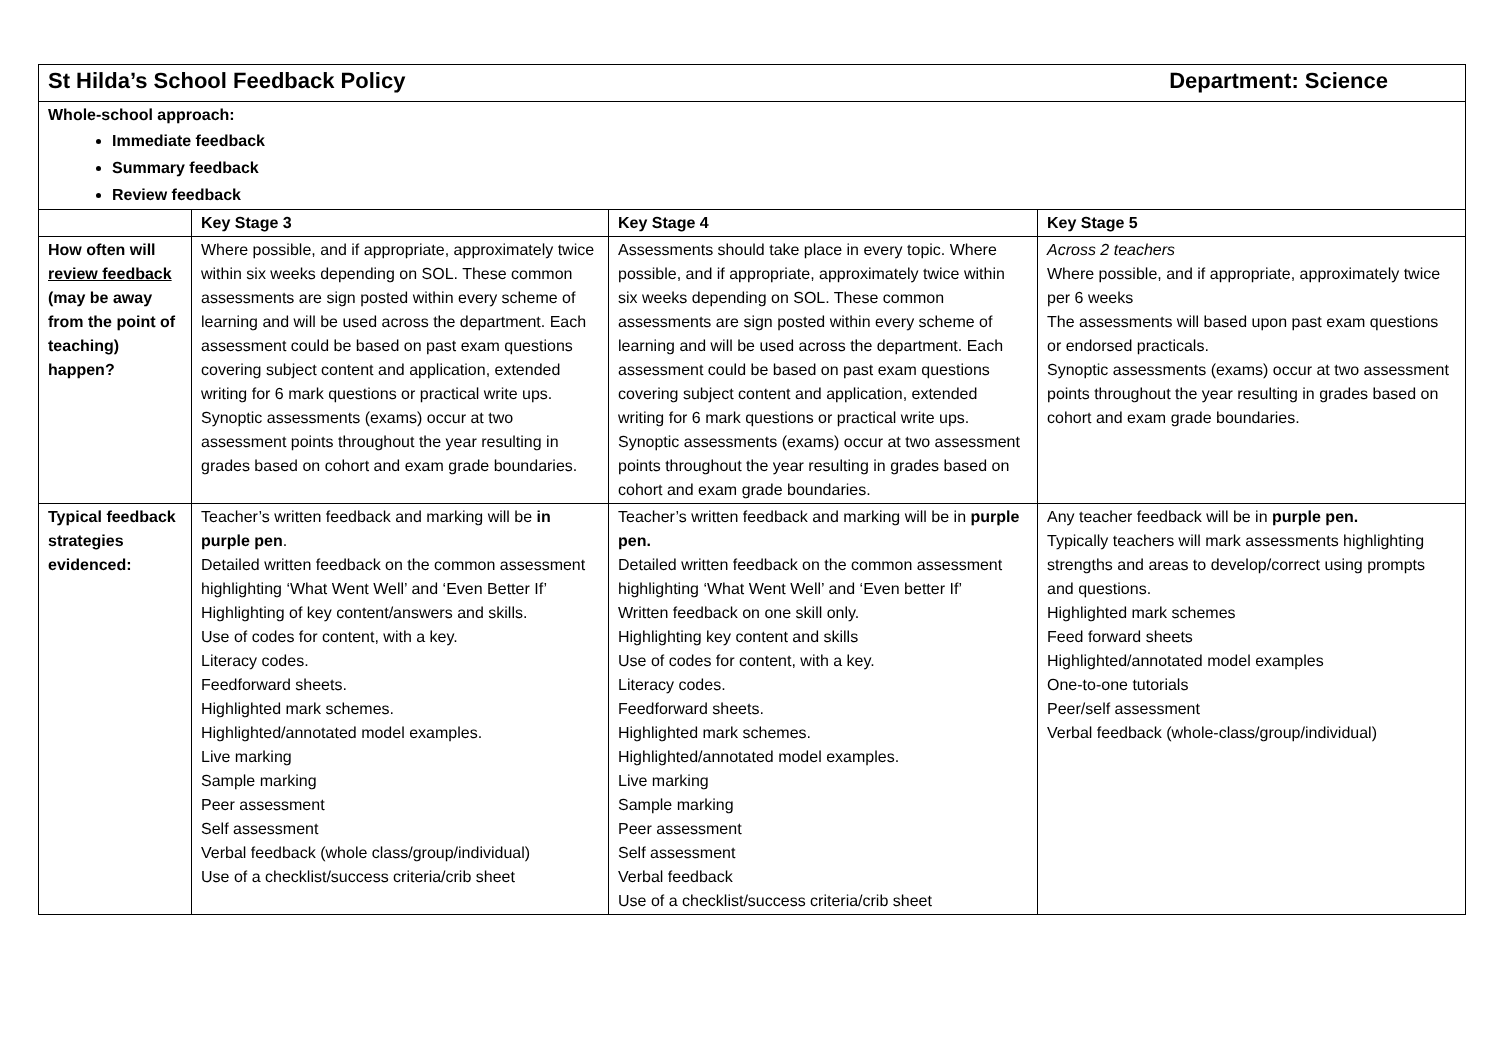| St Hilda’s School Feedback Policy Department: Science | | | |
| Whole-school approach: Immediate feedback Summary feedback Review feedback | | | |
| | Key Stage 3 | Key Stage 4 | Key Stage 5 |
| How often will review feedback (may be away from the point of teaching) happen? | Where possible, and if appropriate, approximately twice within six weeks depending on SOL. These common assessments are sign posted within every scheme of learning and will be used across the department. Each assessment could be based on past exam questions covering subject content and application, extended writing for 6 mark questions or practical write ups. Synoptic assessments (exams) occur at two assessment points throughout the year resulting in grades based on cohort and exam grade boundaries. | Assessments should take place in every topic. Where possible, and if appropriate, approximately twice within six weeks depending on SOL. These common assessments are sign posted within every scheme of learning and will be used across the department. Each assessment could be based on past exam questions covering subject content and application, extended writing for 6 mark questions or practical write ups. Synoptic assessments (exams) occur at two assessment points throughout the year resulting in grades based on cohort and exam grade boundaries. | Across 2 teachers Where possible, and if appropriate, approximately twice per 6 weeks The assessments will based upon past exam questions or endorsed practicals. Synoptic assessments (exams) occur at two assessment points throughout the year resulting in grades based on cohort and exam grade boundaries. |
| Typical feedback strategies evidenced: | Teacher’s written feedback and marking will be in purple pen . Detailed written feedback on the common assessment highlighting ‘What Went Well’ and ‘Even Better If’ Highlighting of key content/answers and skills. Use of codes for content, with a key. Literacy codes. Feedforward sheets. Highlighted mark schemes. Highlighted/annotated model examples. Live marking Sample marking Peer assessment Self assessment Verbal feedback (whole class/group/individual) Use of a checklist/success criteria/crib sheet | Teacher’s written feedback and marking will be in purple pen. Detailed written feedback on the common assessment highlighting ‘What Went Well’ and ‘Even better If’ Written feedback on one skill only. Highlighting key content and skills Use of codes for content, with a key. Literacy codes. Feedforward sheets. Highlighted mark schemes. Highlighted/annotated model examples. Live marking Sample marking Peer assessment Self assessment Verbal feedback Use of a checklist/success criteria/crib sheet | Any teacher feedback will be in purple pen. Typically teachers will mark assessments highlighting strengths and areas to develop/correct using prompts and questions. Highlighted mark schemes Feed forward sheets Highlighted/annotated model examples One-to-one tutorials Peer/self assessment Verbal feedback (whole-class/group/individual) |